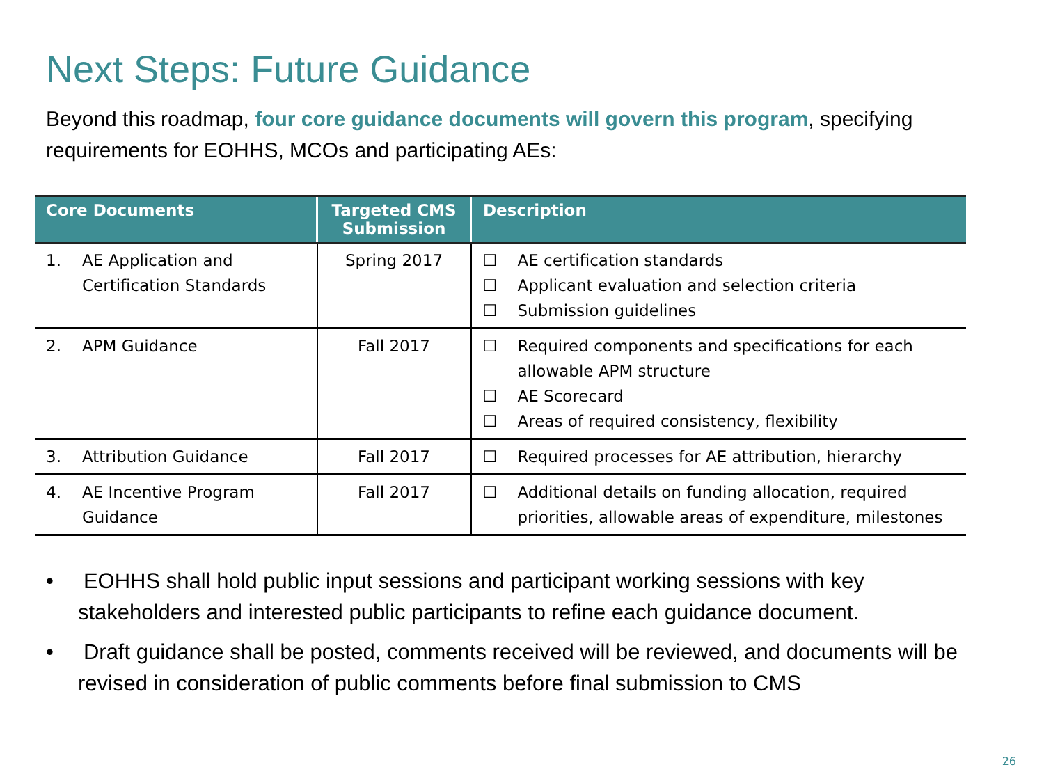Next Steps: Future Guidance
Beyond this roadmap, four core guidance documents will govern this program, specifying requirements for EOHHS, MCOs and participating AEs:
| Core Documents | Targeted CMS Submission | Description |
| --- | --- | --- |
| 1. AE Application and Certification Standards | Spring 2017 | ☐ AE certification standards ☐ Applicant evaluation and selection criteria ☐ Submission guidelines |
| 2. APM Guidance | Fall 2017 | ☐ Required components and specifications for each allowable APM structure ☐ AE Scorecard ☐ Areas of required consistency, flexibility |
| 3. Attribution Guidance | Fall 2017 | ☐ Required processes for AE attribution, hierarchy |
| 4. AE Incentive Program Guidance | Fall 2017 | ☐ Additional details on funding allocation, required priorities, allowable areas of expenditure, milestones |
• EOHHS shall hold public input sessions and participant working sessions with key stakeholders and interested public participants to refine each guidance document.
• Draft guidance shall be posted, comments received will be reviewed, and documents will be revised in consideration of public comments before final submission to CMS
26